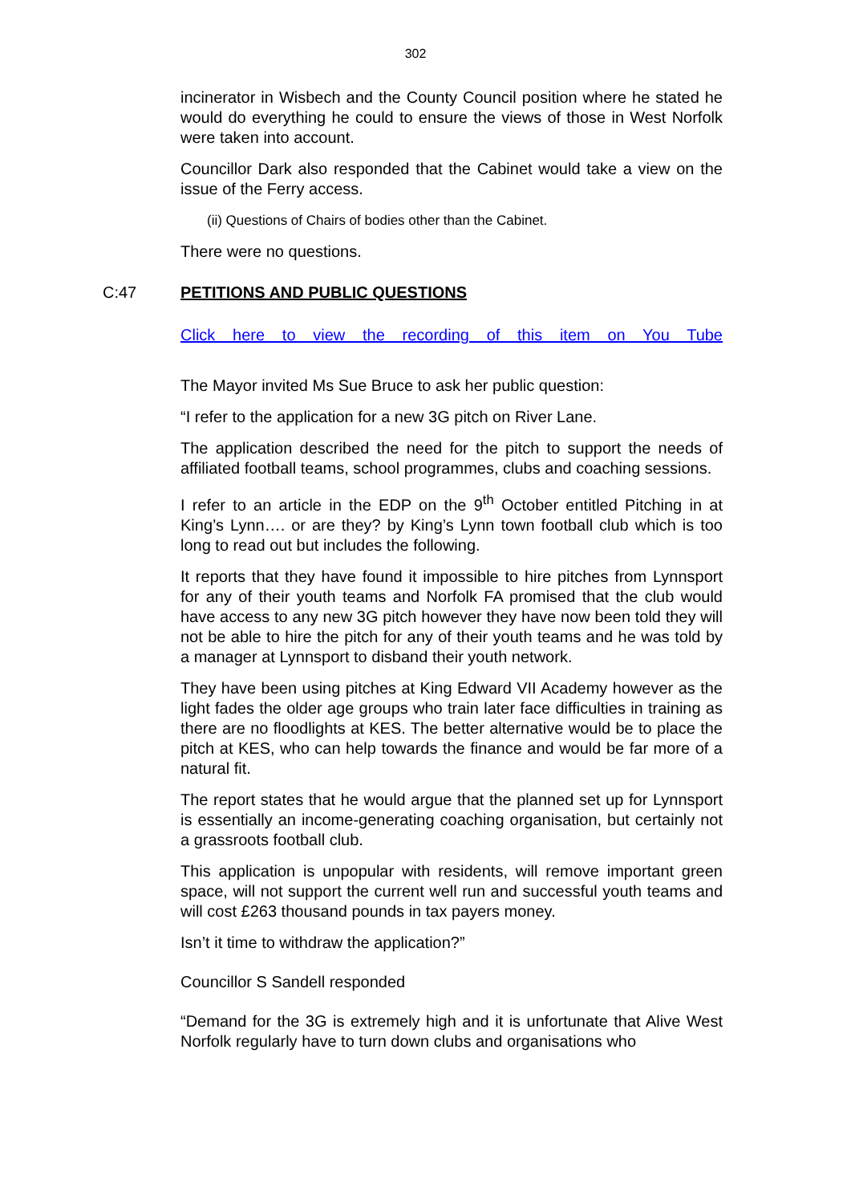302
incinerator in Wisbech and the County Council position where he stated he would do everything he could to ensure the views of those in West Norfolk were taken into account.
Councillor Dark also responded that the Cabinet would take a view on the issue of the Ferry access.
(ii) Questions of Chairs of bodies other than the Cabinet.
There were no questions.
C:47 PETITIONS AND PUBLIC QUESTIONS
Click here to view the recording of this item on You Tube
The Mayor invited Ms Sue Bruce to ask her public question:
“I refer to the application for a new 3G pitch on River Lane.
The application described the need for the pitch to support the needs of affiliated football teams, school programmes, clubs and coaching sessions.
I refer to an article in the EDP on the 9<sup>th</sup> October entitled Pitching in at King’s Lynn…. or are they? by King’s Lynn town football club which is too long to read out but includes the following.
It reports that they have found it impossible to hire pitches from Lynnsport for any of their youth teams and Norfolk FA promised that the club would have access to any new 3G pitch however they have now been told they will not be able to hire the pitch for any of their youth teams and he was told by a manager at Lynnsport to disband their youth network.
They have been using pitches at King Edward VII Academy however as the light fades the older age groups who train later face difficulties in training as there are no floodlights at KES. The better alternative would be to place the pitch at KES, who can help towards the finance and would be far more of a natural fit.
The report states that he would argue that the planned set up for Lynnsport is essentially an income-generating coaching organisation, but certainly not a grassroots football club.
This application is unpopular with residents, will remove important green space, will not support the current well run and successful youth teams and will cost £263 thousand pounds in tax payers money.
Isn’t it time to withdraw the application?”
Councillor S Sandell responded
“Demand for the 3G is extremely high and it is unfortunate that Alive West Norfolk regularly have to turn down clubs and organisations who